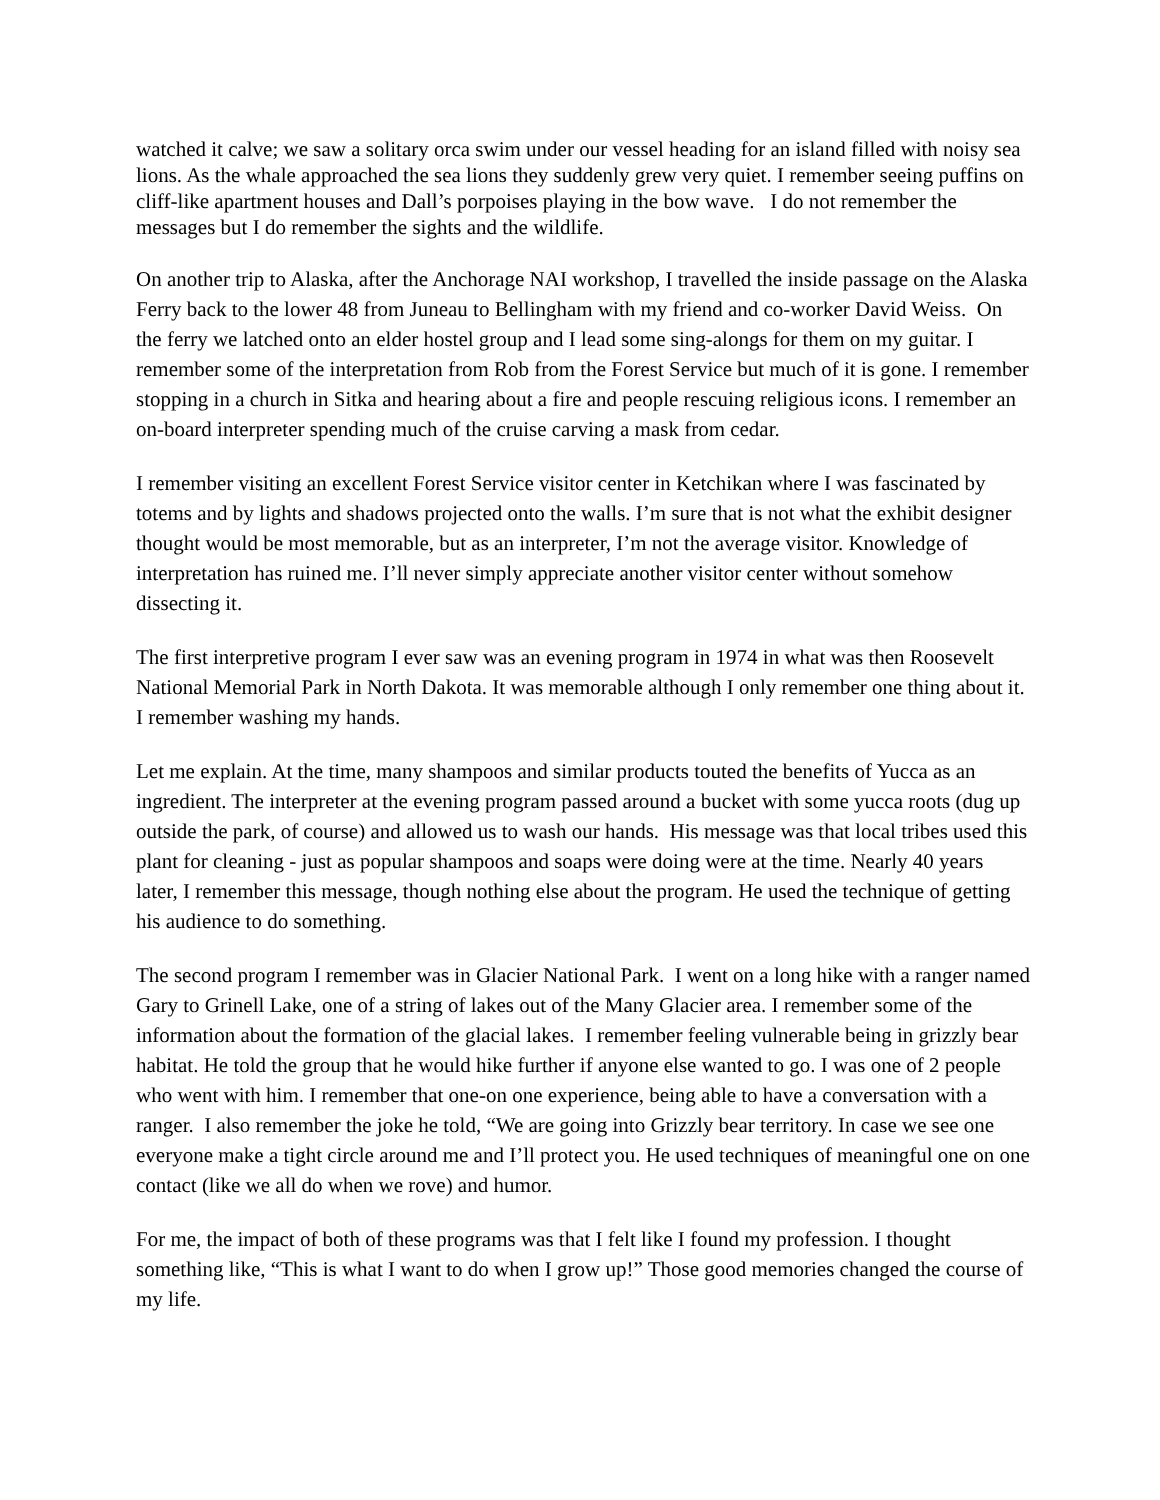watched it calve; we saw a solitary orca swim under our vessel heading for an island filled with noisy sea lions. As the whale approached the sea lions they suddenly grew very quiet. I remember seeing puffins on cliff-like apartment houses and Dall’s porpoises playing in the bow wave. I do not remember the messages but I do remember the sights and the wildlife.
On another trip to Alaska, after the Anchorage NAI workshop, I travelled the inside passage on the Alaska Ferry back to the lower 48 from Juneau to Bellingham with my friend and co-worker David Weiss. On the ferry we latched onto an elder hostel group and I lead some sing-alongs for them on my guitar. I remember some of the interpretation from Rob from the Forest Service but much of it is gone. I remember stopping in a church in Sitka and hearing about a fire and people rescuing religious icons. I remember an on-board interpreter spending much of the cruise carving a mask from cedar.
I remember visiting an excellent Forest Service visitor center in Ketchikan where I was fascinated by totems and by lights and shadows projected onto the walls. I’m sure that is not what the exhibit designer thought would be most memorable, but as an interpreter, I’m not the average visitor. Knowledge of interpretation has ruined me. I’ll never simply appreciate another visitor center without somehow dissecting it.
The first interpretive program I ever saw was an evening program in 1974 in what was then Roosevelt National Memorial Park in North Dakota. It was memorable although I only remember one thing about it. I remember washing my hands.
Let me explain. At the time, many shampoos and similar products touted the benefits of Yucca as an ingredient. The interpreter at the evening program passed around a bucket with some yucca roots (dug up outside the park, of course) and allowed us to wash our hands. His message was that local tribes used this plant for cleaning - just as popular shampoos and soaps were doing were at the time. Nearly 40 years later, I remember this message, though nothing else about the program. He used the technique of getting his audience to do something.
The second program I remember was in Glacier National Park. I went on a long hike with a ranger named Gary to Grinell Lake, one of a string of lakes out of the Many Glacier area. I remember some of the information about the formation of the glacial lakes. I remember feeling vulnerable being in grizzly bear habitat. He told the group that he would hike further if anyone else wanted to go. I was one of 2 people who went with him. I remember that one-on one experience, being able to have a conversation with a ranger. I also remember the joke he told, “We are going into Grizzly bear territory. In case we see one everyone make a tight circle around me and I’ll protect you. He used techniques of meaningful one on one contact (like we all do when we rove) and humor.
For me, the impact of both of these programs was that I felt like I found my profession. I thought something like, “This is what I want to do when I grow up!” Those good memories changed the course of my life.